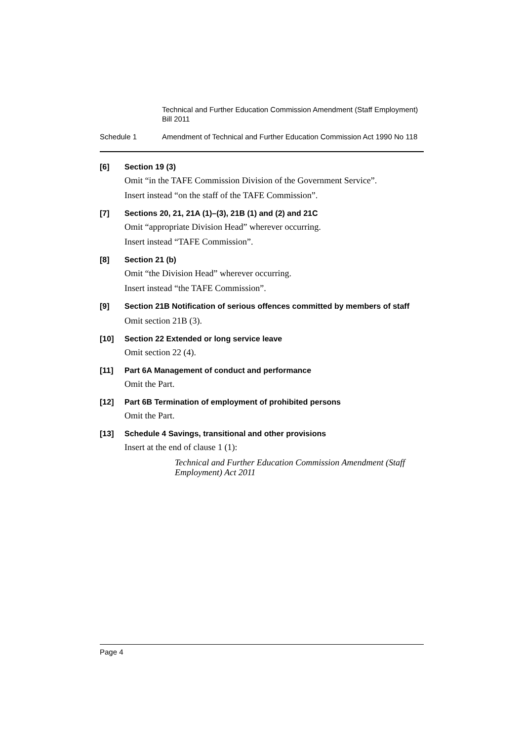Technical and Further Education Commission Amendment (Staff Employment) Bill 2011
Schedule 1 Amendment of Technical and Further Education Commission Act 1990 No 118
[6] Section 19 (3)
Omit “in the TAFE Commission Division of the Government Service”.
Insert instead “on the staff of the TAFE Commission”.
[7] Sections 20, 21, 21A (1)–(3), 21B (1) and (2) and 21C
Omit “appropriate Division Head” wherever occurring.
Insert instead “TAFE Commission”.
[8] Section 21 (b)
Omit “the Division Head” wherever occurring.
Insert instead “the TAFE Commission”.
[9] Section 21B Notification of serious offences committed by members of staff
Omit section 21B (3).
[10] Section 22 Extended or long service leave
Omit section 22 (4).
[11] Part 6A Management of conduct and performance
Omit the Part.
[12] Part 6B Termination of employment of prohibited persons
Omit the Part.
[13] Schedule 4 Savings, transitional and other provisions
Insert at the end of clause 1 (1):
Technical and Further Education Commission Amendment (Staff Employment) Act 2011
Page 4